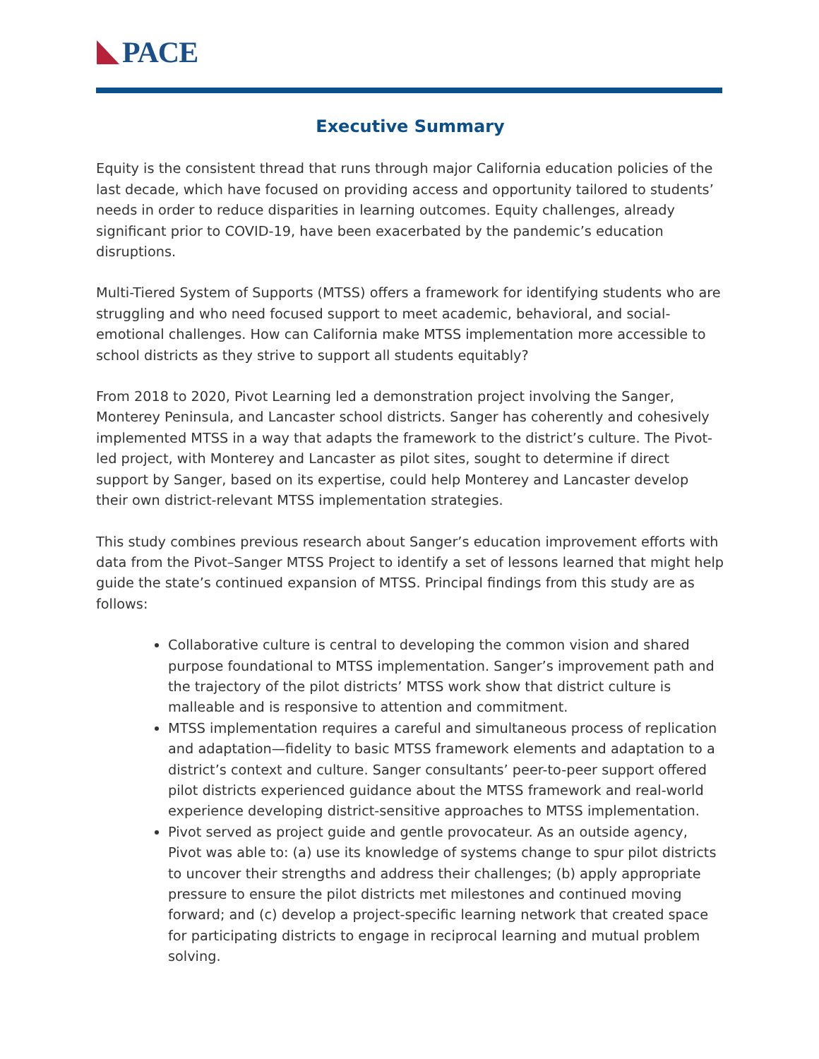PACE
Executive Summary
Equity is the consistent thread that runs through major California education policies of the last decade, which have focused on providing access and opportunity tailored to students’ needs in order to reduce disparities in learning outcomes. Equity challenges, already significant prior to COVID-19, have been exacerbated by the pandemic’s education disruptions.
Multi-Tiered System of Supports (MTSS) offers a framework for identifying students who are struggling and who need focused support to meet academic, behavioral, and social-emotional challenges. How can California make MTSS implementation more accessible to school districts as they strive to support all students equitably?
From 2018 to 2020, Pivot Learning led a demonstration project involving the Sanger, Monterey Peninsula, and Lancaster school districts. Sanger has coherently and cohesively implemented MTSS in a way that adapts the framework to the district’s culture. The Pivot-led project, with Monterey and Lancaster as pilot sites, sought to determine if direct support by Sanger, based on its expertise, could help Monterey and Lancaster develop their own district-relevant MTSS implementation strategies.
This study combines previous research about Sanger’s education improvement efforts with data from the Pivot–Sanger MTSS Project to identify a set of lessons learned that might help guide the state’s continued expansion of MTSS. Principal findings from this study are as follows:
Collaborative culture is central to developing the common vision and shared purpose foundational to MTSS implementation. Sanger’s improvement path and the trajectory of the pilot districts’ MTSS work show that district culture is malleable and is responsive to attention and commitment.
MTSS implementation requires a careful and simultaneous process of replication and adaptation—fidelity to basic MTSS framework elements and adaptation to a district’s context and culture. Sanger consultants’ peer-to-peer support offered pilot districts experienced guidance about the MTSS framework and real-world experience developing district-sensitive approaches to MTSS implementation.
Pivot served as project guide and gentle provocateur. As an outside agency, Pivot was able to: (a) use its knowledge of systems change to spur pilot districts to uncover their strengths and address their challenges; (b) apply appropriate pressure to ensure the pilot districts met milestones and continued moving forward; and (c) develop a project-specific learning network that created space for participating districts to engage in reciprocal learning and mutual problem solving.